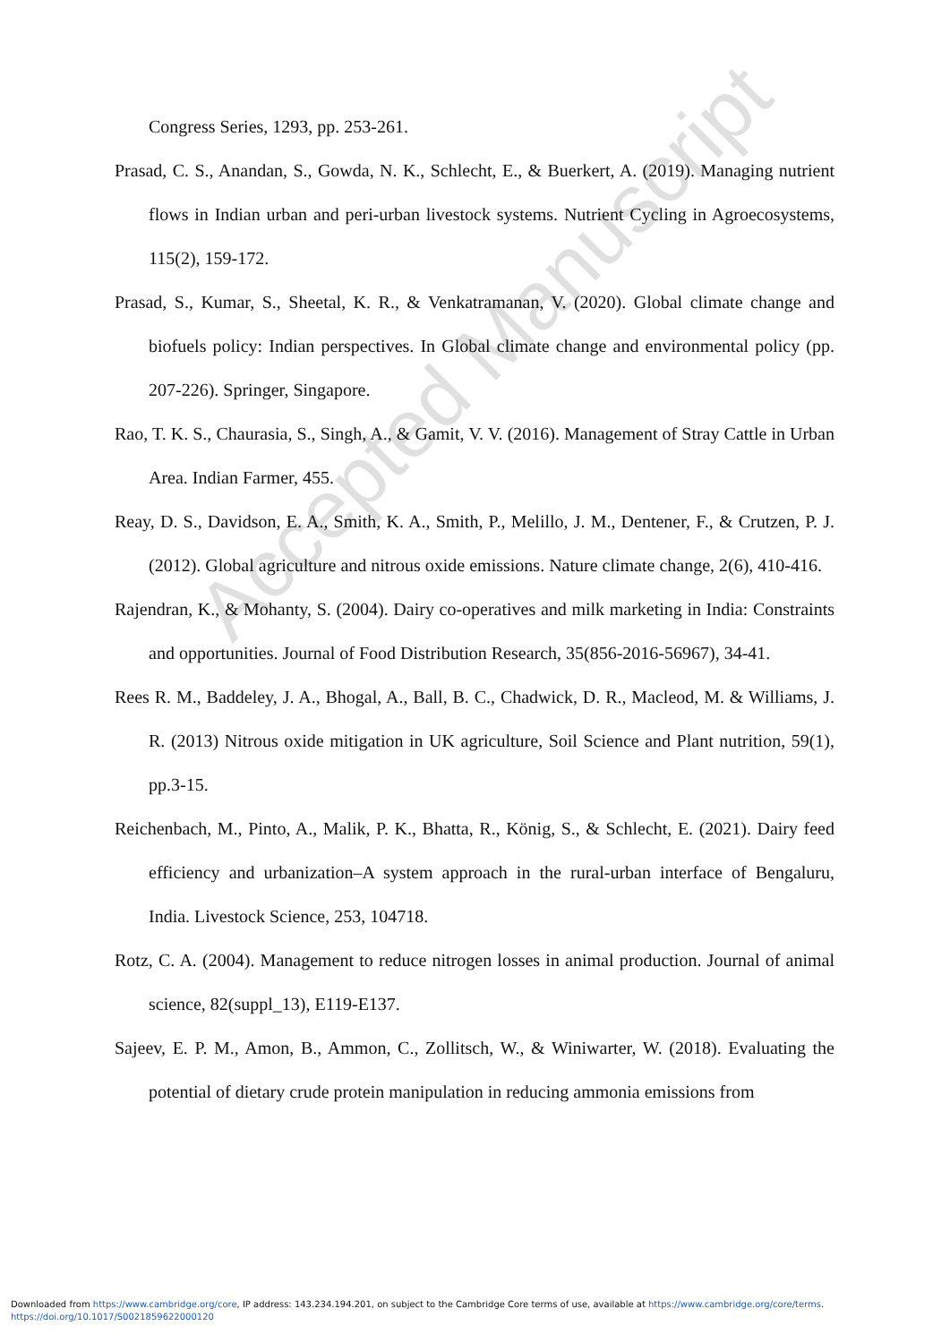Accepted Manuscript
Congress Series, 1293, pp. 253-261.
Prasad, C. S., Anandan, S., Gowda, N. K., Schlecht, E., & Buerkert, A. (2019). Managing nutrient flows in Indian urban and peri-urban livestock systems. Nutrient Cycling in Agroecosystems, 115(2), 159-172.
Prasad, S., Kumar, S., Sheetal, K. R., & Venkatramanan, V. (2020). Global climate change and biofuels policy: Indian perspectives. In Global climate change and environmental policy (pp. 207-226). Springer, Singapore.
Rao, T. K. S., Chaurasia, S., Singh, A., & Gamit, V. V. (2016). Management of Stray Cattle in Urban Area. Indian Farmer, 455.
Reay, D. S., Davidson, E. A., Smith, K. A., Smith, P., Melillo, J. M., Dentener, F., & Crutzen, P. J. (2012). Global agriculture and nitrous oxide emissions. Nature climate change, 2(6), 410-416.
Rajendran, K., & Mohanty, S. (2004). Dairy co-operatives and milk marketing in India: Constraints and opportunities. Journal of Food Distribution Research, 35(856-2016-56967), 34-41.
Rees R. M., Baddeley, J. A., Bhogal, A., Ball, B. C., Chadwick, D. R., Macleod, M. & Williams, J. R. (2013) Nitrous oxide mitigation in UK agriculture, Soil Science and Plant nutrition, 59(1), pp.3-15.
Reichenbach, M., Pinto, A., Malik, P. K., Bhatta, R., König, S., & Schlecht, E. (2021). Dairy feed efficiency and urbanization–A system approach in the rural-urban interface of Bengaluru, India. Livestock Science, 253, 104718.
Rotz, C. A. (2004). Management to reduce nitrogen losses in animal production. Journal of animal science, 82(suppl_13), E119-E137.
Sajeev, E. P. M., Amon, B., Ammon, C., Zollitsch, W., & Winiwarter, W. (2018). Evaluating the potential of dietary crude protein manipulation in reducing ammonia emissions from
Downloaded from https://www.cambridge.org/core, IP address: 143.234.194.201, on subject to the Cambridge Core terms of use, available at https://www.cambridge.org/core/terms.
https://doi.org/10.1017/S0021859622000120